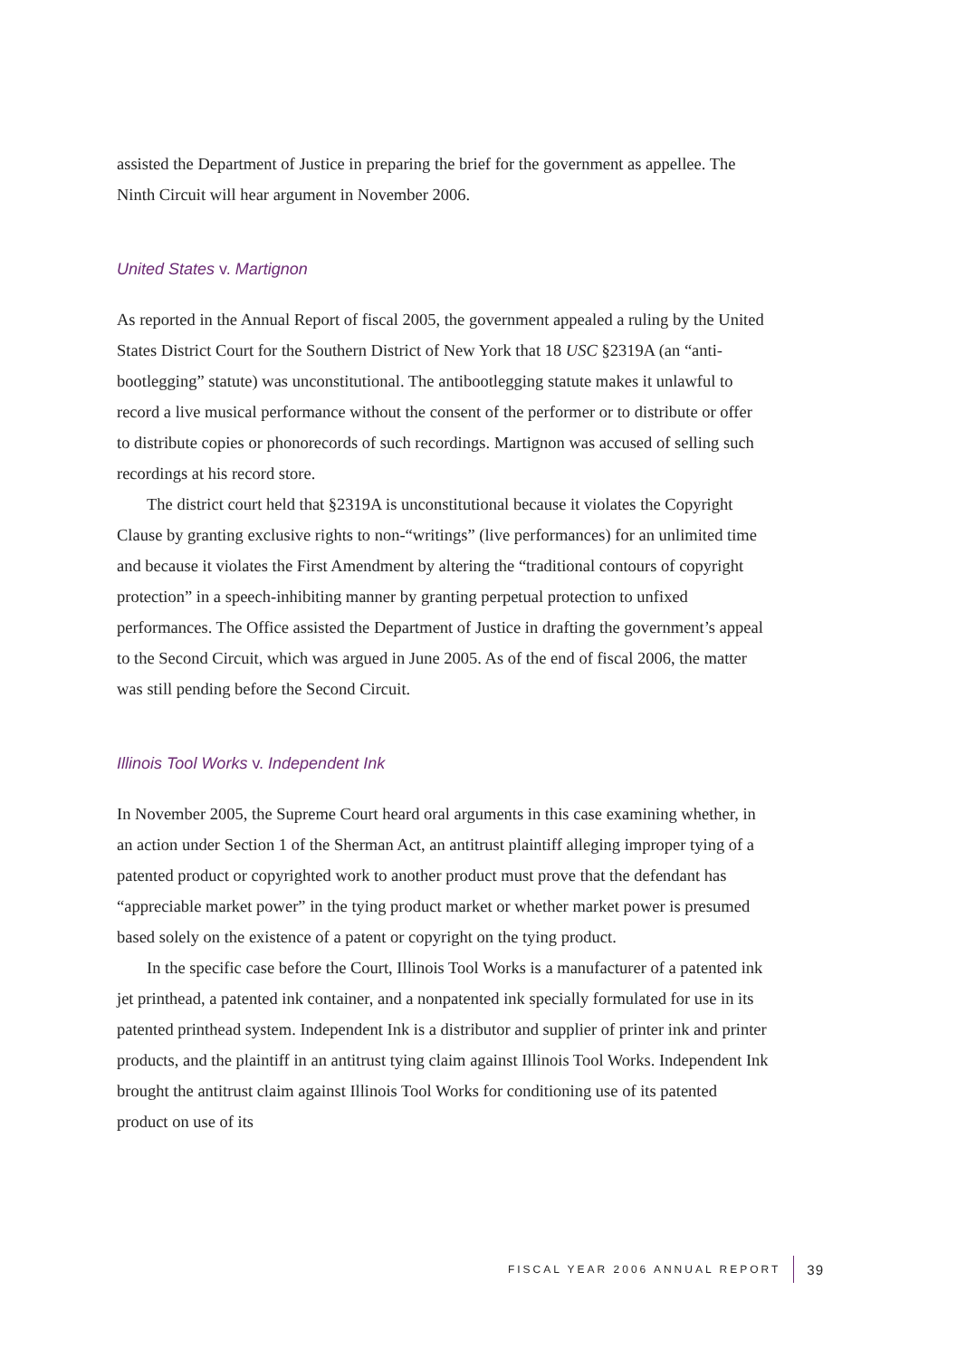assisted the Department of Justice in preparing the brief for the government as appellee. The Ninth Circuit will hear argument in November 2006.
United States v. Martignon
As reported in the Annual Report of fiscal 2005, the government appealed a ruling by the United States District Court for the Southern District of New York that 18 USC §2319A (an “anti-bootlegging” statute) was unconstitutional. The antibootlegging statute makes it unlawful to record a live musical performance without the consent of the performer or to distribute or offer to distribute copies or phonorecords of such recordings. Martignon was accused of selling such recordings at his record store.
The district court held that §2319A is unconstitutional because it violates the Copyright Clause by granting exclusive rights to non-“writings” (live performances) for an unlimited time and because it violates the First Amendment by altering the “traditional contours of copyright protection” in a speech-inhibiting manner by granting perpetual protection to unfixed performances. The Office assisted the Department of Justice in drafting the government’s appeal to the Second Circuit, which was argued in June 2005. As of the end of fiscal 2006, the matter was still pending before the Second Circuit.
Illinois Tool Works v. Independent Ink
In November 2005, the Supreme Court heard oral arguments in this case examining whether, in an action under Section 1 of the Sherman Act, an antitrust plaintiff alleging improper tying of a patented product or copyrighted work to another product must prove that the defendant has “appreciable market power” in the tying product market or whether market power is presumed based solely on the existence of a patent or copyright on the tying product.
In the specific case before the Court, Illinois Tool Works is a manufacturer of a patented ink jet printhead, a patented ink container, and a nonpatented ink specially formulated for use in its patented printhead system. Independent Ink is a distributor and supplier of printer ink and printer products, and the plaintiff in an antitrust tying claim against Illinois Tool Works. Independent Ink brought the antitrust claim against Illinois Tool Works for conditioning use of its patented product on use of its
FISCAL YEAR 2006 ANNUAL REPORT 39